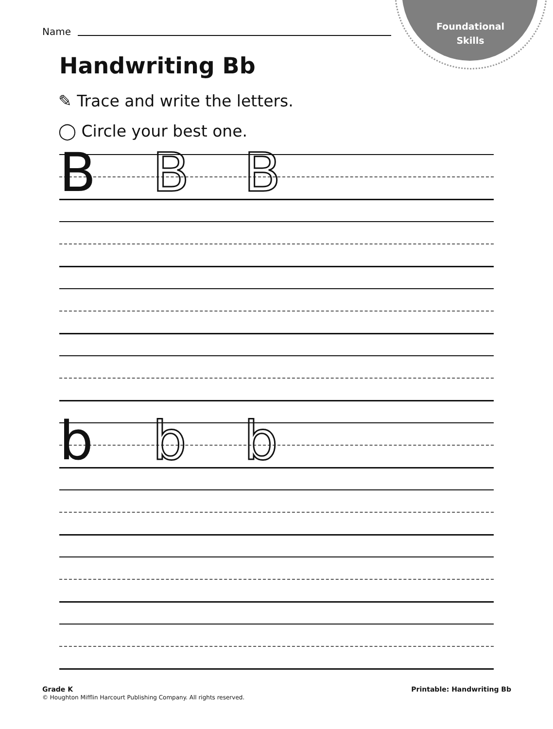Foundational
Skills
Name
Handwriting Bb
✎ Trace and write the letters.
◯ Circle your best one.
B B B
b b b
Grade K
© Houghton Mifflin Harcourt Publishing Company. All rights reserved.
Printable: Handwriting Bb